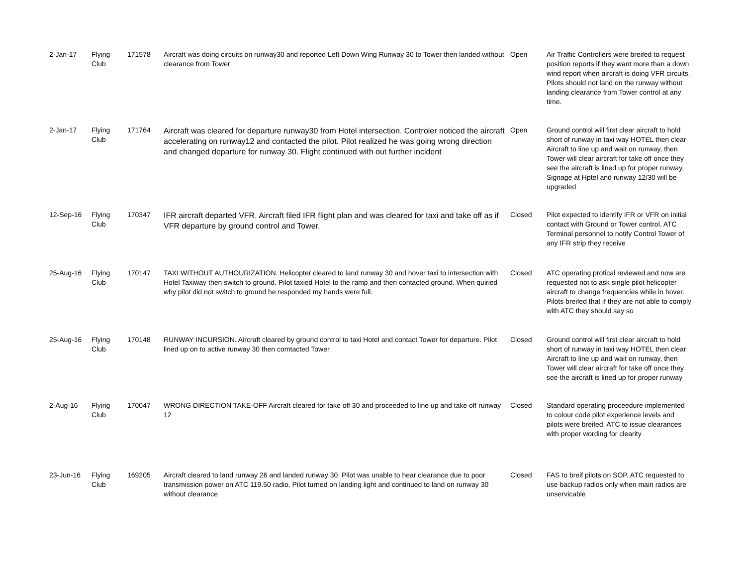| 2-Jan-17 | Flying Club | 171578 | Aircraft was doing circuits on runway30 and reported Left Down Wing Runway 30 to Tower then landed without clearance from Tower | Open | Air Traffic Controllers were breifed to request position reports if they want more than a down wind report when aircraft is doing VFR circuits. Pilots should not land on the runway without landing clearance from Tower control at any time. |
| 2-Jan-17 | Flying Club | 171764 | Aircraft was cleared for departure runway30 from Hotel intersection. Controler noticed the aircraft accelerating on runway12 and contacted the pilot. Pilot realized he was going wrong direction and changed departure for runway 30. Flight continued with out further incident | Open | Ground control will first clear aircraft to hold short of runway in taxi way HOTEL then clear Aircraft to line up and wait on runway, then Tower will clear aircraft for take off once they see the aircraft is lined up for proper runway. Signage at Hptel and runway 12/30 will be upgraded |
| 12-Sep-16 | Flying Club | 170347 | IFR aircraft departed VFR. Aircraft filed IFR flight plan and was cleared for taxi and take off as if VFR departure by ground control and Tower. | Closed | Pilot expected to identify IFR or VFR on initial contact with Ground or Tower control. ATC Terminal personnel to notify Control Tower of any IFR strip they receive |
| 25-Aug-16 | Flying Club | 170147 | TAXI WITHOUT AUTHOURIZATION. Helicopter cleared to land runway 30 and hover taxi to intersection with Hotel Taxiway then switch to ground. Pilot taxied Hotel to the ramp and then contacted ground. When quiried why pilot did not switch to ground he responded my hands were full. | Closed | ATC operating protical reviewed and now are requested not to ask single pilot helicopter aircraft to change frequencies while in hover. Pilots breifed that if they are not able to comply with ATC they should say so |
| 25-Aug-16 | Flying Club | 170148 | RUNWAY INCURSION. Aircraft cleared by ground control to taxi Hotel and contact Tower for departure. Pilot lined up on to active runway 30 then comtacted Tower | Closed | Ground control will first clear aircraft to hold short of runway in taxi way HOTEL then clear Aircraft to line up and wait on runway, then Tower will clear aircraft for take off once they see the aircraft is lined up for proper runway |
| 2-Aug-16 | Flying Club | 170047 | WRONG DIRECTION TAKE-OFF Aircraft cleared for take off 30 and proceeded to line up and take off runway 12 | Closed | Standard operating proceedure implemented to colour code pilot experience levels and pilots were breifed. ATC to issue clearances with proper wording for clearity |
| 23-Jun-16 | Flying Club | 169205 | Aircraft cleared to land runway 26 and landed runway 30. Pilot was unable to hear clearance due to poor transmission power on ATC 119.50 radio. Pilot turned on landing light and continued to land on runway 30 without clearance | Closed | FAS to breif pilots on SOP. ATC requested to use backup radios only when main radios are unservicable |